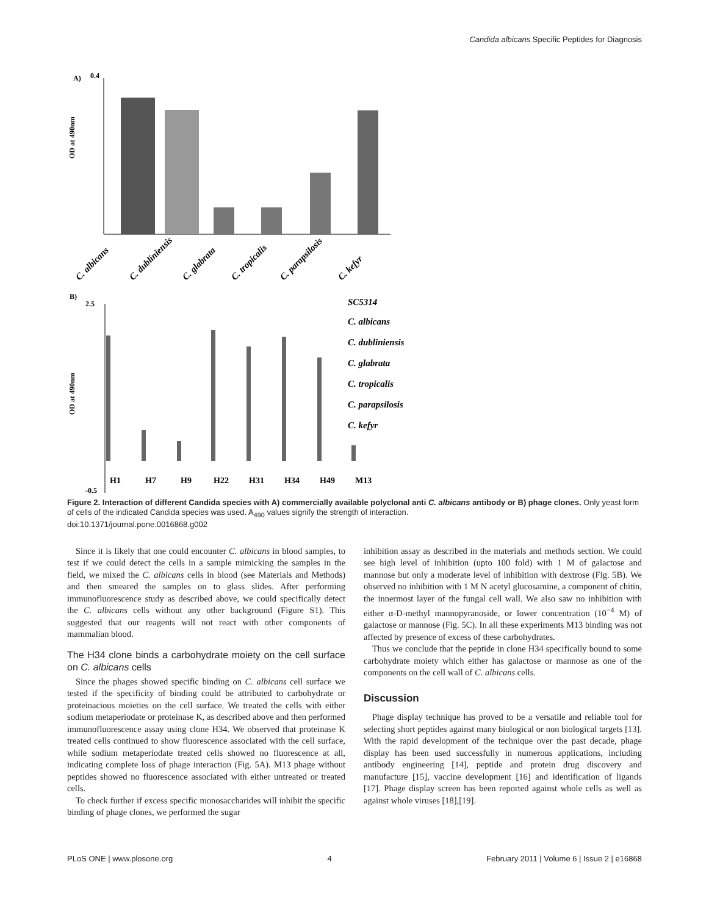Candida albicans Specific Peptides for Diagnosis
A)
0.4
OD at 490nm
C. albicans
C. dubliniensis
C. glabrata
C. tropicalis
C. parapsilosis
C. kefyr
B)
2.5
OD at 490nm
-0.5
H1
H7
H9
H22
H31
H34
H49
M13
SC5314
C. albicans
C. dubliniensis
C. glabrata
C. tropicalis
C. parapsilosis
C. kefyr
Figure 2. Interaction of different Candida species with A) commercially available polyclonal anti C. albicans antibody or B) phage clones. Only yeast form of cells of the indicated Candida species was used. A<sub>490</sub> values signify the strength of interaction.
doi:10.1371/journal.pone.0016868.g002
Since it is likely that one could encounter C. albicans in blood samples, to test if we could detect the cells in a sample mimicking the samples in the field, we mixed the C. albicans cells in blood (see Materials and Methods) and then smeared the samples on to glass slides. After performing immunofluorescence study as described above, we could specifically detect the C. albicans cells without any other background (Figure S1). This suggested that our reagents will not react with other components of mammalian blood.
The H34 clone binds a carbohydrate moiety on the cell surface on C. albicans cells
Since the phages showed specific binding on C. albicans cell surface we tested if the specificity of binding could be attributed to carbohydrate or proteinacious moieties on the cell surface. We treated the cells with either sodium metaperiodate or proteinase K, as described above and then performed immunofluorescence assay using clone H34. We observed that proteinase K treated cells continued to show fluorescence associated with the cell surface, while sodium metaperiodate treated cells showed no fluorescence at all, indicating complete loss of phage interaction (Fig. 5A). M13 phage without peptides showed no fluorescence associated with either untreated or treated cells.
To check further if excess specific monosaccharides will inhibit the specific binding of phage clones, we performed the sugar
inhibition assay as described in the materials and methods section. We could see high level of inhibition (upto 100 fold) with 1 M of galactose and mannose but only a moderate level of inhibition with dextrose (Fig. 5B). We observed no inhibition with 1 M N acetyl glucosamine, a component of chitin, the innermost layer of the fungal cell wall. We also saw no inhibition with either α-D-methyl mannopyranoside, or lower concentration (10<sup>−4</sup> M) of galactose or mannose (Fig. 5C). In all these experiments M13 binding was not affected by presence of excess of these carbohydrates.
Thus we conclude that the peptide in clone H34 specifically bound to some carbohydrate moiety which either has galactose or mannose as one of the components on the cell wall of C. albicans cells.
Discussion
Phage display technique has proved to be a versatile and reliable tool for selecting short peptides against many biological or non biological targets [13]. With the rapid development of the technique over the past decade, phage display has been used successfully in numerous applications, including antibody engineering [14], peptide and protein drug discovery and manufacture [15], vaccine development [16] and identification of ligands [17]. Phage display screen has been reported against whole cells as well as against whole viruses [18],[19].
PLoS ONE | www.plosone.org 4 February 2011 | Volume 6 | Issue 2 | e16868